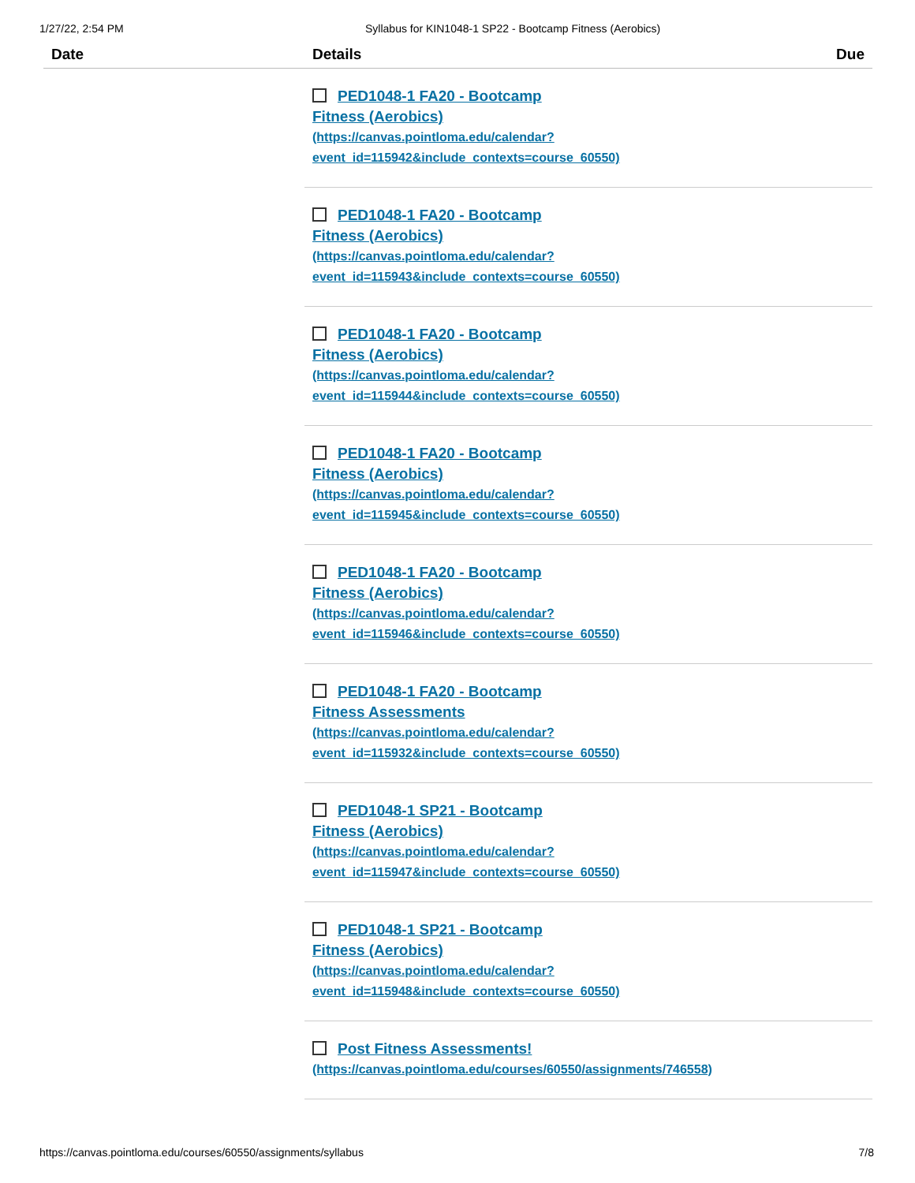1/27/22, 2:54 PM Syllabus for KIN1048-1 SP22 - Bootcamp Fitness (Aerobics)
| Date | Details | Due |
| --- | --- | --- |
| | PED1048-1 FA20 - Bootcamp Fitness (Aerobics) (https://canvas.pointloma.edu/calendar? event_id=115942&include_contexts=course_60550) | |
| | PED1048-1 FA20 - Bootcamp Fitness (Aerobics) (https://canvas.pointloma.edu/calendar? event_id=115943&include_contexts=course_60550) | |
| | PED1048-1 FA20 - Bootcamp Fitness (Aerobics) (https://canvas.pointloma.edu/calendar? event_id=115944&include_contexts=course_60550) | |
| | PED1048-1 FA20 - Bootcamp Fitness (Aerobics) (https://canvas.pointloma.edu/calendar? event_id=115945&include_contexts=course_60550) | |
| | PED1048-1 FA20 - Bootcamp Fitness (Aerobics) (https://canvas.pointloma.edu/calendar? event_id=115946&include_contexts=course_60550) | |
| | PED1048-1 FA20 - Bootcamp Fitness Assessments (https://canvas.pointloma.edu/calendar? event_id=115932&include_contexts=course_60550) | |
| | PED1048-1 SP21 - Bootcamp Fitness (Aerobics) (https://canvas.pointloma.edu/calendar? event_id=115947&include_contexts=course_60550) | |
| | PED1048-1 SP21 - Bootcamp Fitness (Aerobics) (https://canvas.pointloma.edu/calendar? event_id=115948&include_contexts=course_60550) | |
| | Post Fitness Assessments! (https://canvas.pointloma.edu/courses/60550/assignments/746558) | |
https://canvas.pointloma.edu/courses/60550/assignments/syllabus 7/8